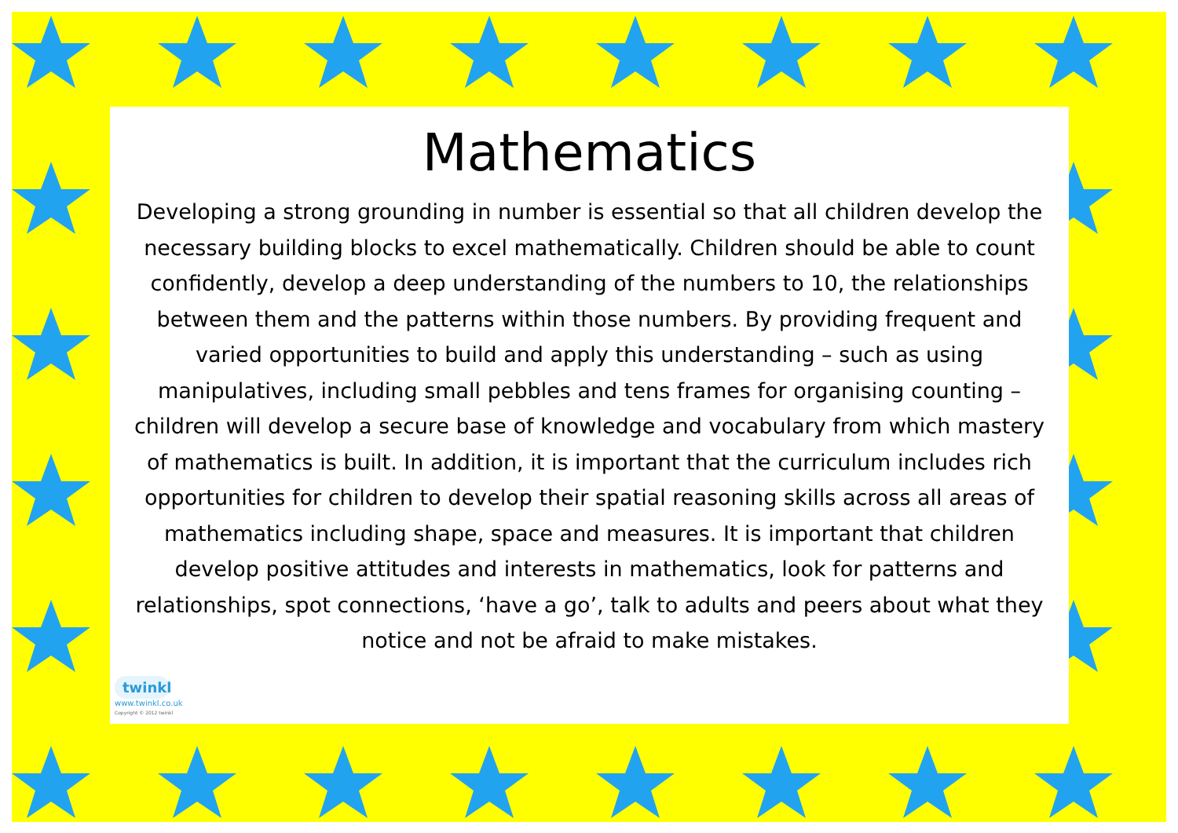Mathematics
Developing a strong grounding in number is essential so that all children develop the necessary building blocks to excel mathematically. Children should be able to count confidently, develop a deep understanding of the numbers to 10, the relationships between them and the patterns within those numbers. By providing frequent and varied opportunities to build and apply this understanding – such as using manipulatives, including small pebbles and tens frames for organising counting – children will develop a secure base of knowledge and vocabulary from which mastery of mathematics is built. In addition, it is important that the curriculum includes rich opportunities for children to develop their spatial reasoning skills across all areas of mathematics including shape, space and measures. It is important that children develop positive attitudes and interests in mathematics, look for patterns and relationships, spot connections, ‘have a go’, talk to adults and peers about what they notice and not be afraid to make mistakes.
twinkl
www.twinkl.co.uk
Copyright © 2012 twinkl